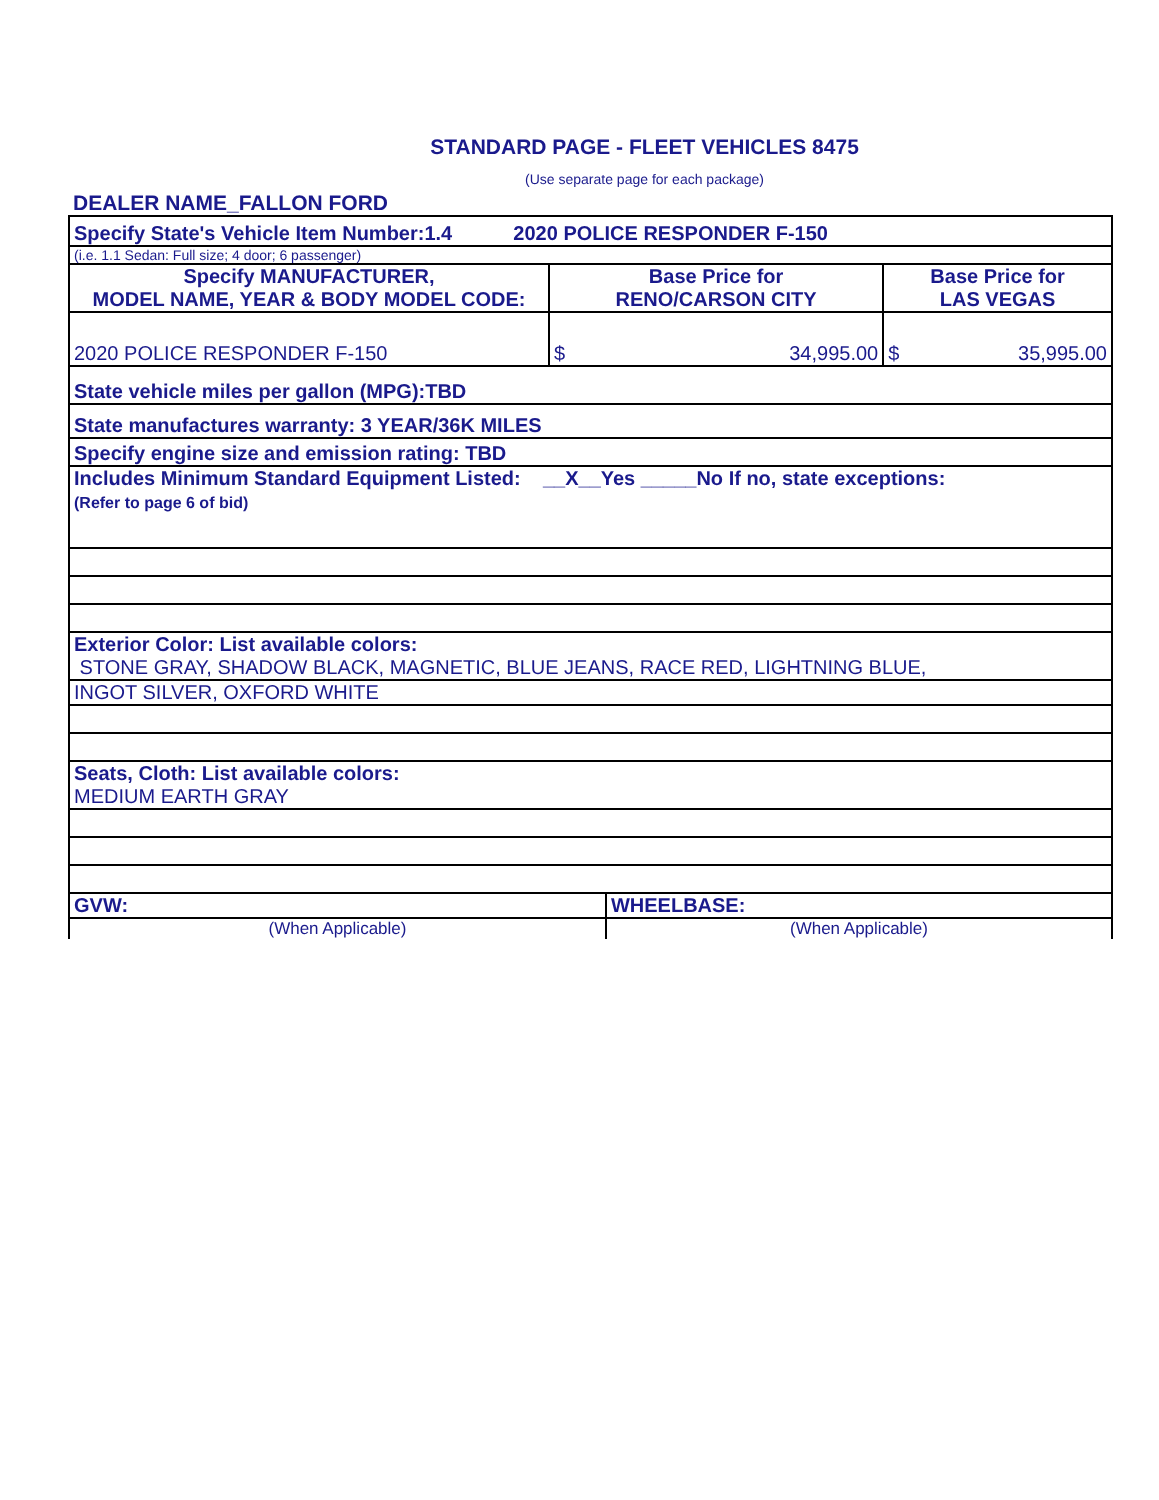STANDARD PAGE - FLEET VEHICLES 8475
(Use separate page for each package)
DEALER NAME_FALLON FORD
| Specify State's Vehicle Item Number:1.4 2020 POLICE RESPONDER F-150 | | | | |
| (i.e. 1.1 Sedan: Full size; 4 door; 6 passenger) | | | | |
| Specify MANUFACTURER, MODEL NAME, YEAR & BODY MODEL CODE: | Base Price for RENO/CARSON CITY | | Base Price for LAS VEGAS | |
| 2020 POLICE RESPONDER F-150 | $ | 34,995.00 | $ | 35,995.00 |
| State vehicle miles per gallon (MPG):TBD | | | | |
| State manufactures warranty: 3 YEAR/36K MILES | | | | |
| Specify engine size and emission rating: TBD | | | | |
| Includes Minimum Standard Equipment Listed: __X__Yes _____No If no, state exceptions: (Refer to page 6 of bid) | | | | |
| Exterior Color: List available colors: STONE GRAY, SHADOW BLACK, MAGNETIC, BLUE JEANS, RACE RED, LIGHTNING BLUE, | | | | |
| INGOT SILVER, OXFORD WHITE | | | | |
| Seats, Cloth: List available colors: MEDIUM EARTH GRAY | | | | |
| GVW: | | WHEELBASE: | | |
| (When Applicable) | | (When Applicable) | | |